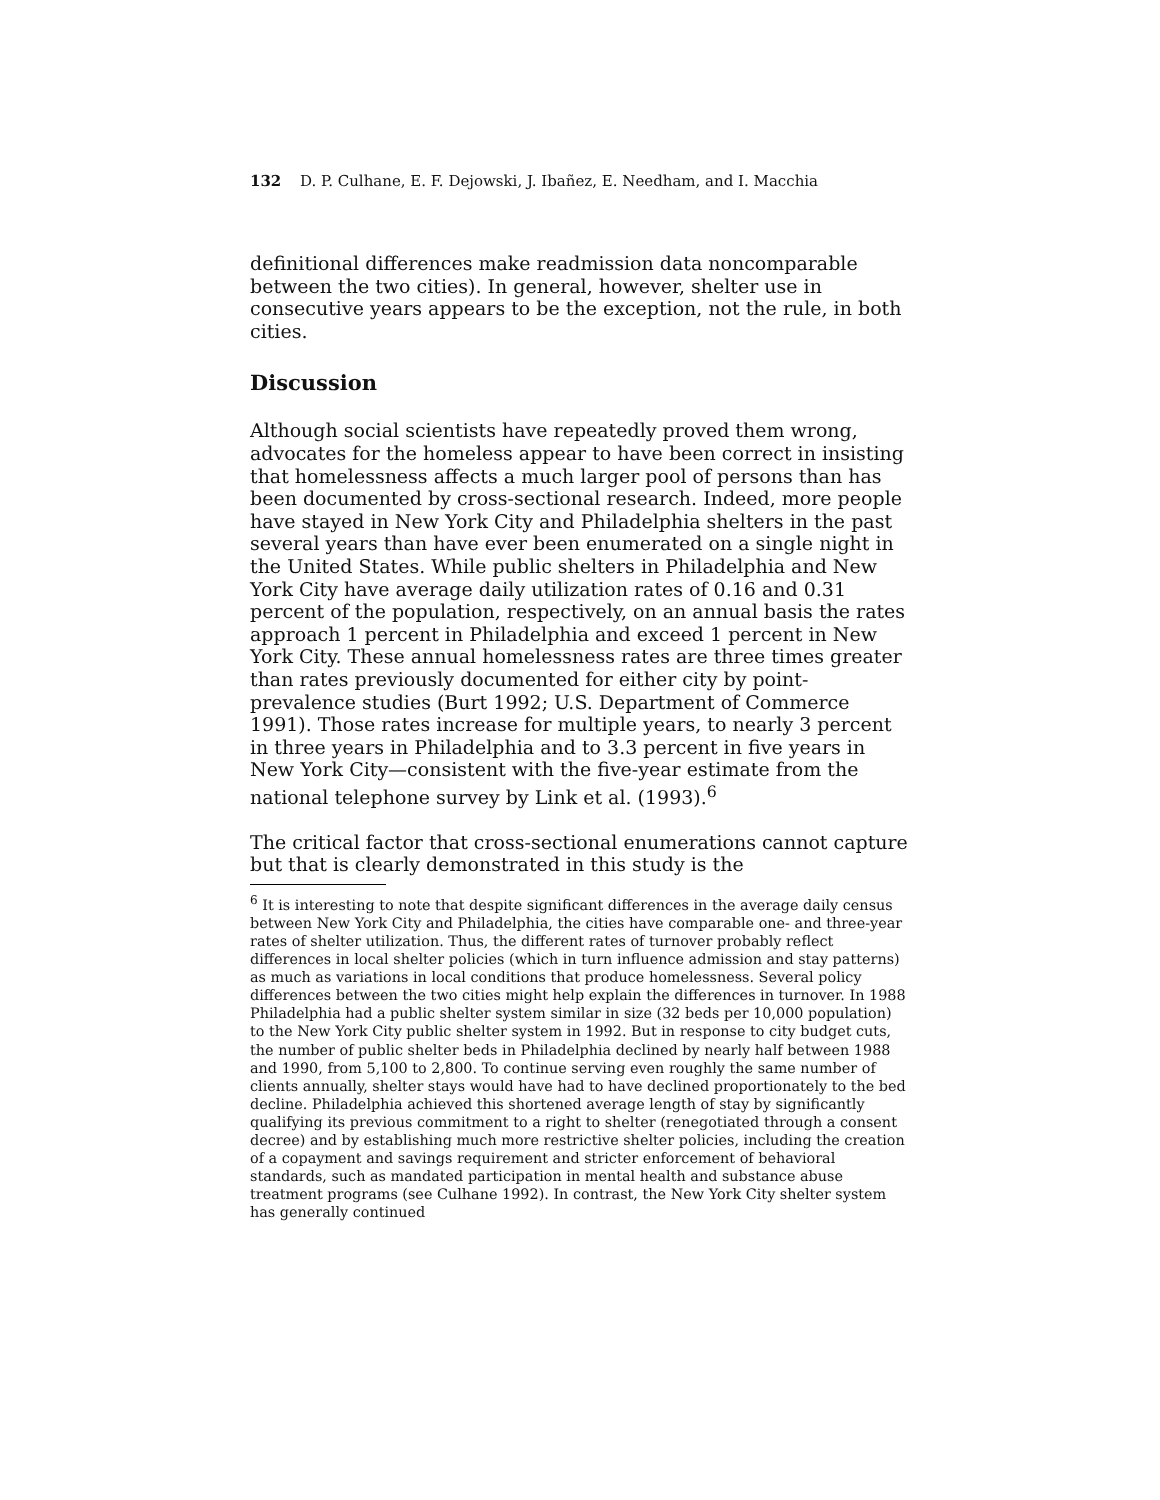132 D. P. Culhane, E. F. Dejowski, J. Ibañez, E. Needham, and I. Macchia
definitional differences make readmission data noncomparable between the two cities). In general, however, shelter use in consecutive years appears to be the exception, not the rule, in both cities.
Discussion
Although social scientists have repeatedly proved them wrong, advocates for the homeless appear to have been correct in insisting that homelessness affects a much larger pool of persons than has been documented by cross-sectional research. Indeed, more people have stayed in New York City and Philadelphia shelters in the past several years than have ever been enumerated on a single night in the United States. While public shelters in Philadelphia and New York City have average daily utilization rates of 0.16 and 0.31 percent of the population, respectively, on an annual basis the rates approach 1 percent in Philadelphia and exceed 1 percent in New York City. These annual homelessness rates are three times greater than rates previously documented for either city by point-prevalence studies (Burt 1992; U.S. Department of Commerce 1991). Those rates increase for multiple years, to nearly 3 percent in three years in Philadelphia and to 3.3 percent in five years in New York City—consistent with the five-year estimate from the national telephone survey by Link et al. (1993).<sup>6</sup>
The critical factor that cross-sectional enumerations cannot capture but that is clearly demonstrated in this study is the
<sup>6</sup> It is interesting to note that despite significant differences in the average daily census between New York City and Philadelphia, the cities have comparable one- and three-year rates of shelter utilization. Thus, the different rates of turnover probably reflect differences in local shelter policies (which in turn influence admission and stay patterns) as much as variations in local conditions that produce homelessness. Several policy differences between the two cities might help explain the differences in turnover. In 1988 Philadelphia had a public shelter system similar in size (32 beds per 10,000 population) to the New York City public shelter system in 1992. But in response to city budget cuts, the number of public shelter beds in Philadelphia declined by nearly half between 1988 and 1990, from 5,100 to 2,800. To continue serving even roughly the same number of clients annually, shelter stays would have had to have declined proportionately to the bed decline. Philadelphia achieved this shortened average length of stay by significantly qualifying its previous commitment to a right to shelter (renegotiated through a consent decree) and by establishing much more restrictive shelter policies, including the creation of a copayment and savings requirement and stricter enforcement of behavioral standards, such as mandated participation in mental health and substance abuse treatment programs (see Culhane 1992). In contrast, the New York City shelter system has generally continued